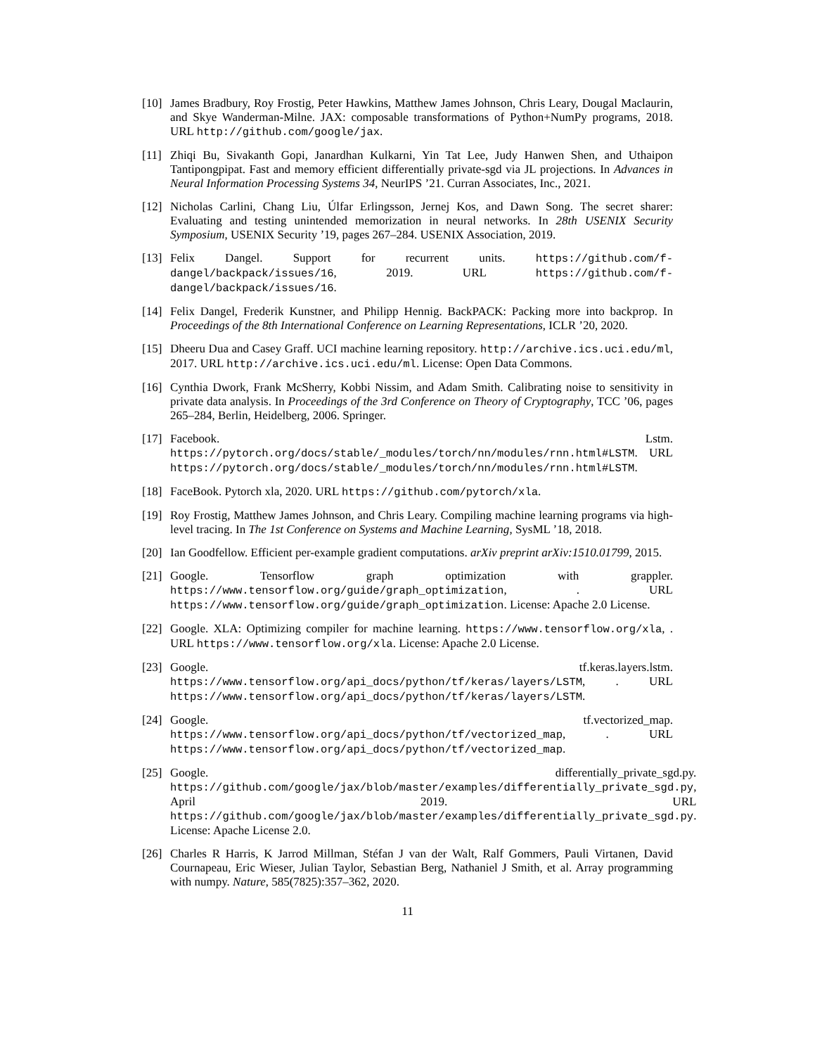[10]
James Bradbury, Roy Frostig, Peter Hawkins, Matthew James Johnson, Chris Leary, Dougal Maclaurin, and Skye Wanderman-Milne. JAX: composable transformations of Python+NumPy programs, 2018. URL http://github.com/google/jax.
[11]
Zhiqi Bu, Sivakanth Gopi, Janardhan Kulkarni, Yin Tat Lee, Judy Hanwen Shen, and Uthaipon Tantipongpipat. Fast and memory efficient differentially private-sgd via JL projections. In Advances in Neural Information Processing Systems 34, NeurIPS ’21. Curran Associates, Inc., 2021.
[12]
Nicholas Carlini, Chang Liu, Úlfar Erlingsson, Jernej Kos, and Dawn Song. The secret sharer: Evaluating and testing unintended memorization in neural networks. In 28th USENIX Security Symposium, USENIX Security ’19, pages 267–284. USENIX Association, 2019.
[13]
Felix Dangel. Support for recurrent units. https://github.com/f-dangel/backpack/issues/16, 2019. URL https://github.com/f-dangel/backpack/issues/16.
[14]
Felix Dangel, Frederik Kunstner, and Philipp Hennig. BackPACK: Packing more into backprop. In Proceedings of the 8th International Conference on Learning Representations, ICLR ’20, 2020.
[15]
Dheeru Dua and Casey Graff. UCI machine learning repository. http://archive.ics.uci.edu/ml, 2017. URL http://archive.ics.uci.edu/ml. License: Open Data Commons.
[16]
Cynthia Dwork, Frank McSherry, Kobbi Nissim, and Adam Smith. Calibrating noise to sensitivity in private data analysis. In Proceedings of the 3rd Conference on Theory of Cryptography, TCC ’06, pages 265–284, Berlin, Heidelberg, 2006. Springer.
[17]
Facebook. Lstm. https://pytorch.org/docs/stable/_modules/torch/nn/modules/rnn.html#LSTM. URL https://pytorch.org/docs/stable/_modules/torch/nn/modules/rnn.html#LSTM.
[18]
FaceBook. Pytorch xla, 2020. URL https://github.com/pytorch/xla.
[19]
Roy Frostig, Matthew James Johnson, and Chris Leary. Compiling machine learning programs via high-level tracing. In The 1st Conference on Systems and Machine Learning, SysML ’18, 2018.
[20]
Ian Goodfellow. Efficient per-example gradient computations. arXiv preprint arXiv:1510.01799, 2015.
[21]
Google. Tensorflow graph optimization with grappler. https://www.tensorflow.org/guide/graph_optimization, . URL https://www.tensorflow.org/guide/graph_optimization. License: Apache 2.0 License.
[22]
Google. XLA: Optimizing compiler for machine learning. https://www.tensorflow.org/xla, . URL https://www.tensorflow.org/xla. License: Apache 2.0 License.
[23]
Google. tf.keras.layers.lstm. https://www.tensorflow.org/api_docs/python/tf/keras/layers/LSTM, . URL https://www.tensorflow.org/api_docs/python/tf/keras/layers/LSTM.
[24]
Google. tf.vectorized_map. https://www.tensorflow.org/api_docs/python/tf/vectorized_map, . URL https://www.tensorflow.org/api_docs/python/tf/vectorized_map.
[25]
Google. differentially_private_sgd.py. https://github.com/google/jax/blob/master/examples/differentially_private_sgd.py, April 2019. URL https://github.com/google/jax/blob/master/examples/differentially_private_sgd.py. License: Apache License 2.0.
[26]
Charles R Harris, K Jarrod Millman, Stéfan J van der Walt, Ralf Gommers, Pauli Virtanen, David Cournapeau, Eric Wieser, Julian Taylor, Sebastian Berg, Nathaniel J Smith, et al. Array programming with numpy. Nature, 585(7825):357–362, 2020.
11